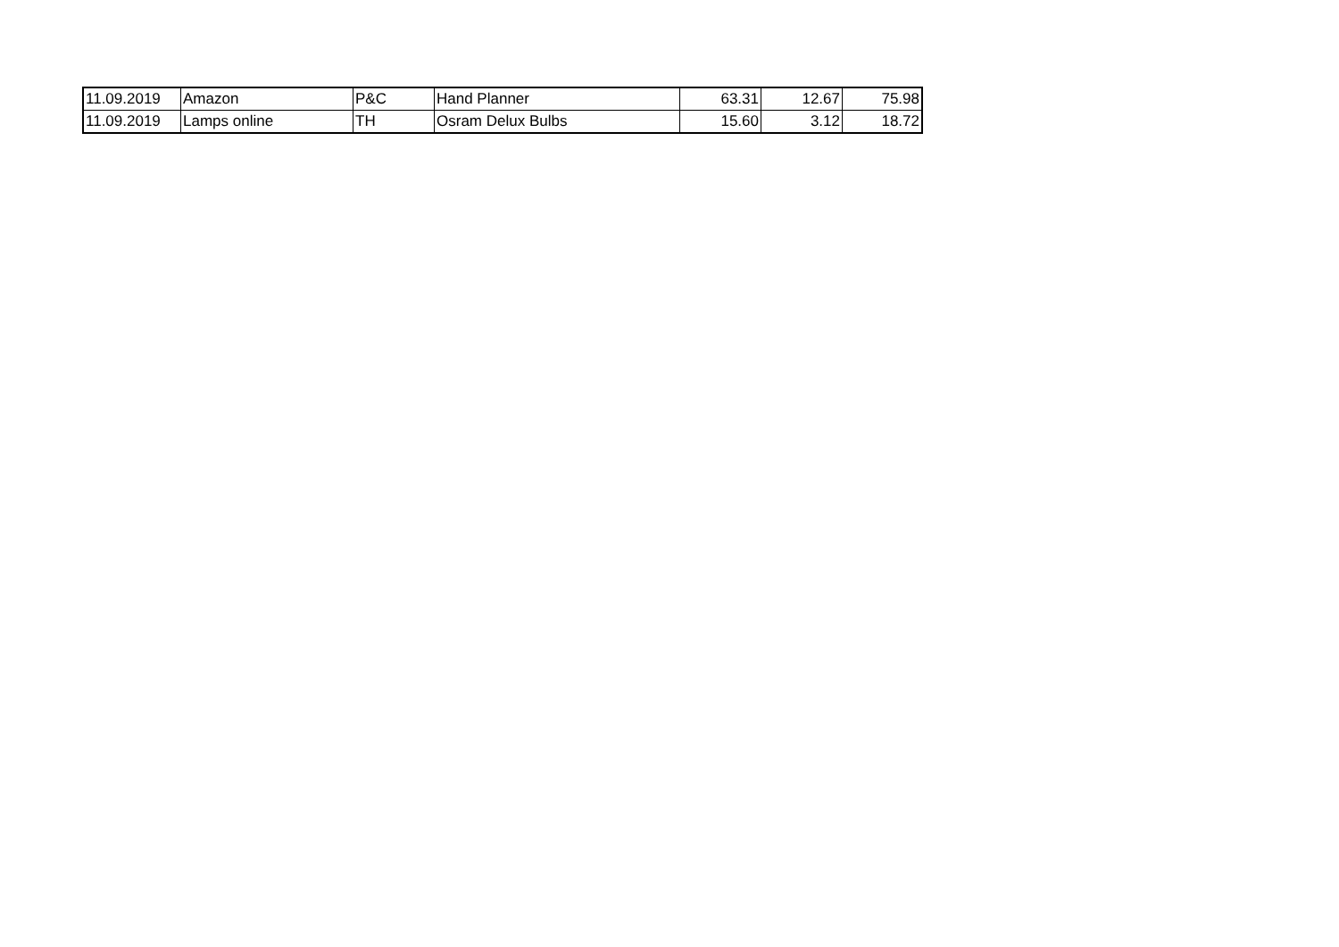| 11.09.2019 | Amazon | P&C | Hand Planner | 63.31 | 12.67 | 75.98 |
| 11.09.2019 | Lamps online | TH | Osram Delux Bulbs | 15.60 | 3.12 | 18.72 |